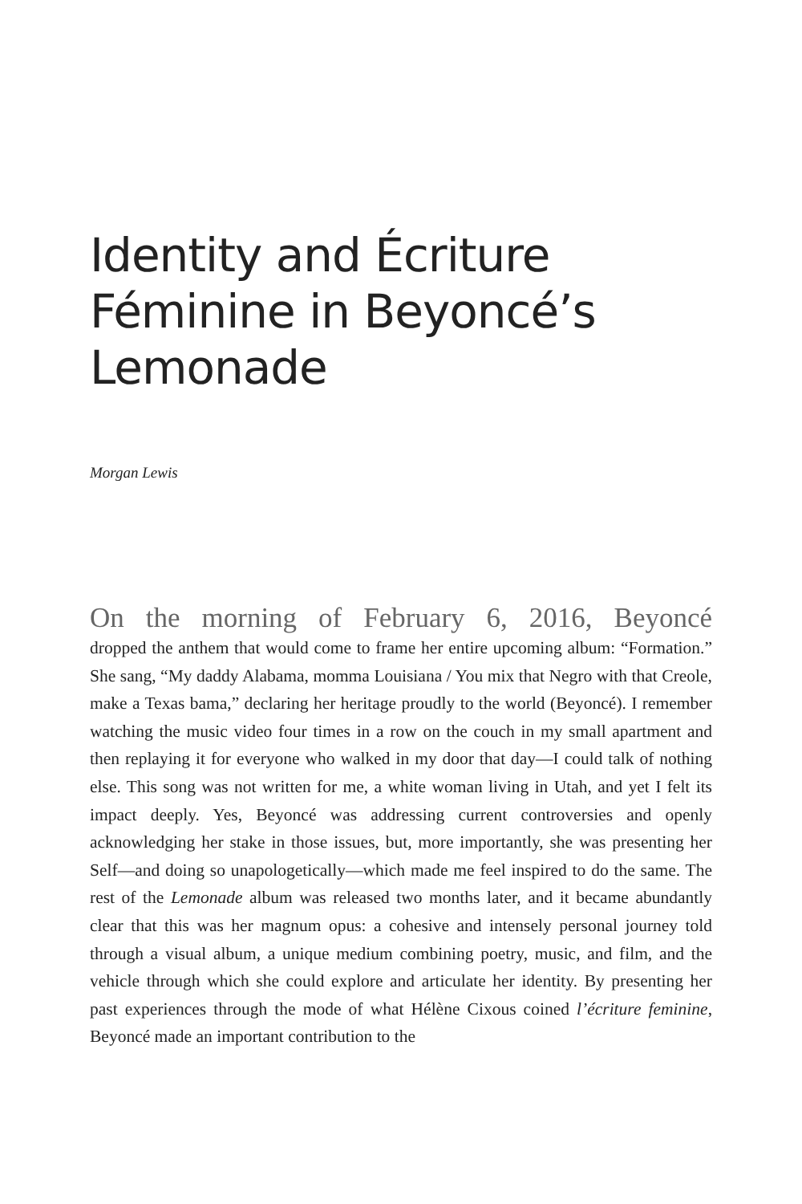Identity and Écriture
Féminine in Beyoncé’s
Lemonade
Morgan Lewis
On the morning of February 6, 2016, Beyoncé
dropped the anthem that would come to frame her entire upcoming album: “Formation.” She sang, “My daddy Alabama, momma Louisiana / You mix that Negro with that Creole, make a Texas bama,” declaring her heritage proudly to the world (Beyoncé). I remember watching the music video four times in a row on the couch in my small apartment and then replaying it for everyone who walked in my door that day—I could talk of nothing else. This song was not written for me, a white woman living in Utah, and yet I felt its impact deeply. Yes, Beyoncé was addressing current controversies and openly acknowledging her stake in those issues, but, more importantly, she was presenting her Self—and doing so unapologetically—which made me feel inspired to do the same. The rest of the Lemonade album was released two months later, and it became abundantly clear that this was her magnum opus: a cohesive and intensely personal journey told through a visual album, a unique medium combining poetry, music, and film, and the vehicle through which she could explore and articulate her identity. By presenting her past experiences through the mode of what Hélène Cixous coined l’écriture feminine, Beyoncé made an important contribution to the